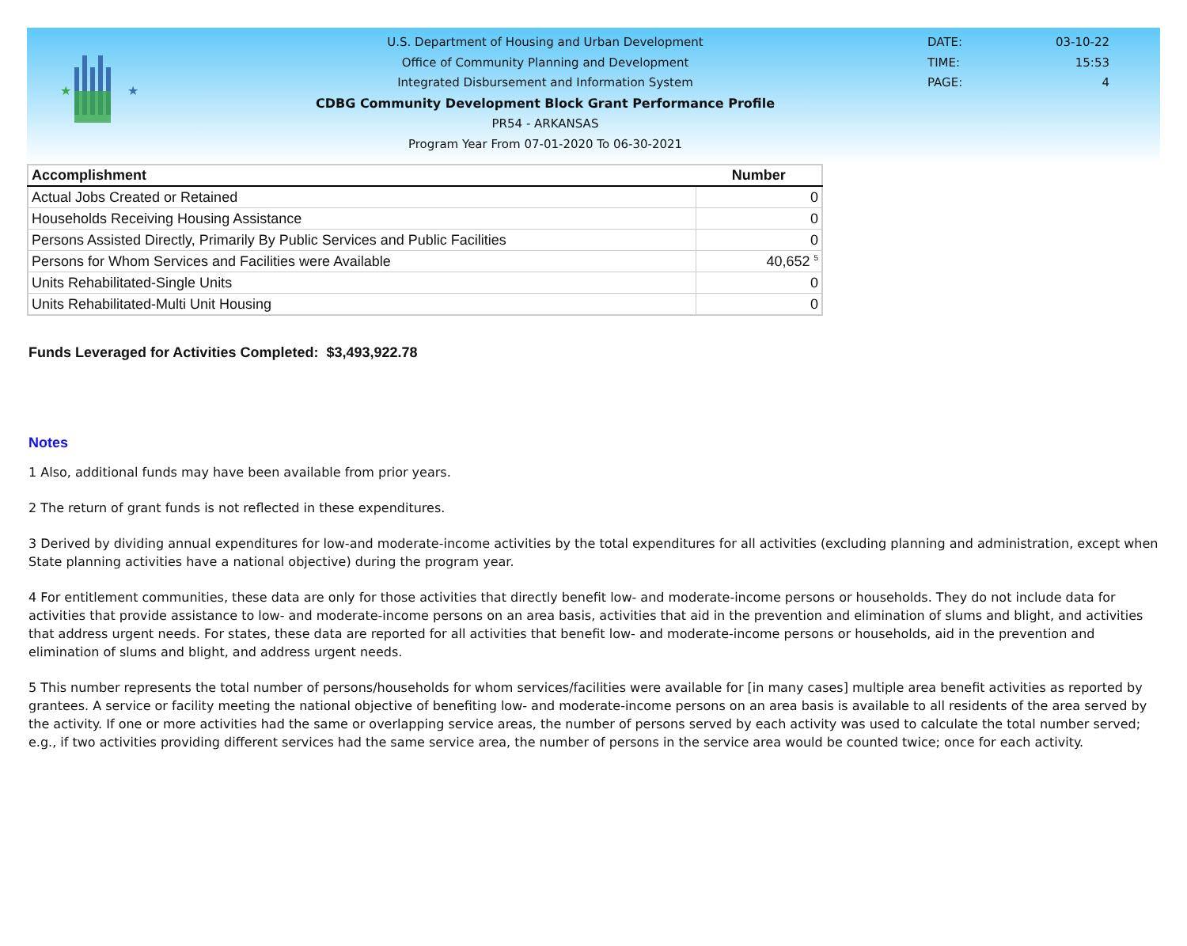★
★
U.S. Department of Housing and Urban Development
Office of Community Planning and Development
Integrated Disbursement and Information System
CDBG Community Development Block Grant Performance Profile
PR54 - ARKANSAS
Program Year From 07-01-2020 To 06-30-2021
DATE: 03-10-22
TIME: 15:53
PAGE: 4
| Accomplishment | Number |
| --- | --- |
| Actual Jobs Created or Retained | 0 |
| Households Receiving Housing Assistance | 0 |
| Persons Assisted Directly, Primarily By Public Services and Public Facilities | 0 |
| Persons for Whom Services and Facilities were Available | 40,652 <sup>5</sup> |
| Units Rehabilitated-Single Units | 0 |
| Units Rehabilitated-Multi Unit Housing | 0 |
Funds Leveraged for Activities Completed: $3,493,922.78
Notes
1 Also, additional funds may have been available from prior years.
2 The return of grant funds is not reflected in these expenditures.
3 Derived by dividing annual expenditures for low-and moderate-income activities by the total expenditures for all activities (excluding planning and administration, except when State planning activities have a national objective) during the program year.
4 For entitlement communities, these data are only for those activities that directly benefit low- and moderate-income persons or households. They do not include data for activities that provide assistance to low- and moderate-income persons on an area basis, activities that aid in the prevention and elimination of slums and blight, and activities that address urgent needs. For states, these data are reported for all activities that benefit low- and moderate-income persons or households, aid in the prevention and elimination of slums and blight, and address urgent needs.
5 This number represents the total number of persons/households for whom services/facilities were available for [in many cases] multiple area benefit activities as reported by grantees. A service or facility meeting the national objective of benefiting low- and moderate-income persons on an area basis is available to all residents of the area served by the activity. If one or more activities had the same or overlapping service areas, the number of persons served by each activity was used to calculate the total number served; e.g., if two activities providing different services had the same service area, the number of persons in the service area would be counted twice; once for each activity.